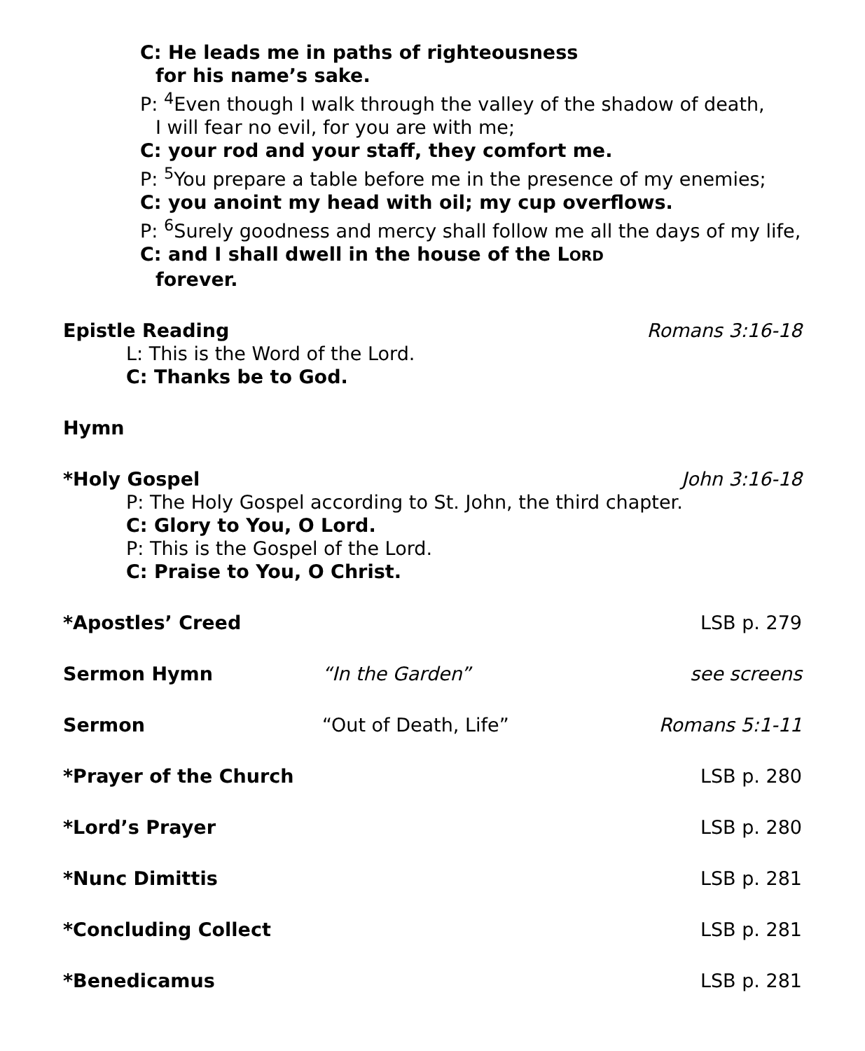C: He leads me in paths of righteousness
for his name’s sake.
P: <sup>4</sup>Even though I walk through the valley of the shadow of death,
I will fear no evil, for you are with me;
C: your rod and your staff, they comfort me.
P: <sup>5</sup>You prepare a table before me in the presence of my enemies;
C: you anoint my head with oil; my cup overflows.
P: <sup>6</sup>Surely goodness and mercy shall follow me all the days of my life,
C: and I shall dwell in the house of the LORD
forever.
Epistle Reading Romans 3:16-18
L: This is the Word of the Lord.
C: Thanks be to God.
Hymn
*Holy Gospel John 3:16-18
P: The Holy Gospel according to St. John, the third chapter.
C: Glory to You, O Lord.
P: This is the Gospel of the Lord.
C: Praise to You, O Christ.
*Apostles’ Creed LSB p. 279
Sermon Hymn “In the Garden” see screens
Sermon “Out of Death, Life” Romans 5:1-11
*Prayer of the Church LSB p. 280
*Lord’s Prayer LSB p. 280
*Nunc Dimittis LSB p. 281
*Concluding Collect LSB p. 281
*Benedicamus LSB p. 281